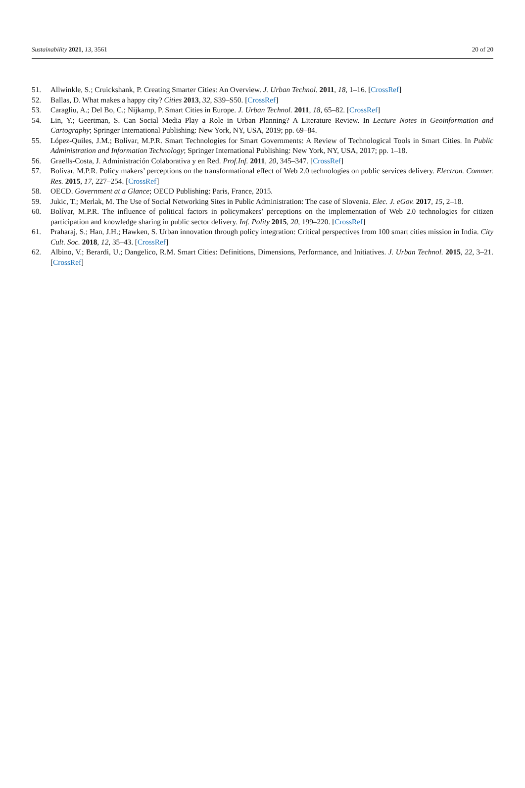Sustainability 2021, 13, 3561 20 of 20
51. Allwinkle, S.; Cruickshank, P. Creating Smarter Cities: An Overview. J. Urban Technol. 2011, 18, 1–16. [CrossRef]
52. Ballas, D. What makes a happy city? Cities 2013, 32, S39–S50. [CrossRef]
53. Caragliu, A.; Del Bo, C.; Nijkamp, P. Smart Cities in Europe. J. Urban Technol. 2011, 18, 65–82. [CrossRef]
54. Lin, Y.; Geertman, S. Can Social Media Play a Role in Urban Planning? A Literature Review. In Lecture Notes in Geoinformation and Cartography; Springer International Publishing: New York, NY, USA, 2019; pp. 69–84.
55. López-Quiles, J.M.; Bolívar, M.P.R. Smart Technologies for Smart Governments: A Review of Technological Tools in Smart Cities. In Public Administration and Information Technology; Springer International Publishing: New York, NY, USA, 2017; pp. 1–18.
56. Graells-Costa, J. Administración Colaborativa y en Red. Prof.Inf. 2011, 20, 345–347. [CrossRef]
57. Bolívar, M.P.R. Policy makers’ perceptions on the transformational effect of Web 2.0 technologies on public services delivery. Electron. Commer. Res. 2015, 17, 227–254. [CrossRef]
58. OECD. Government at a Glance; OECD Publishing: Paris, France, 2015.
59. Jukic, T.; Merlak, M. The Use of Social Networking Sites in Public Administration: The case of Slovenia. Elec. J. eGov. 2017, 15, 2–18.
60. Bolívar, M.P.R. The influence of political factors in policymakers’ perceptions on the implementation of Web 2.0 technologies for citizen participation and knowledge sharing in public sector delivery. Inf. Polity 2015, 20, 199–220. [CrossRef]
61. Praharaj, S.; Han, J.H.; Hawken, S. Urban innovation through policy integration: Critical perspectives from 100 smart cities mission in India. City Cult. Soc. 2018, 12, 35–43. [CrossRef]
62. Albino, V.; Berardi, U.; Dangelico, R.M. Smart Cities: Definitions, Dimensions, Performance, and Initiatives. J. Urban Technol. 2015, 22, 3–21. [CrossRef]